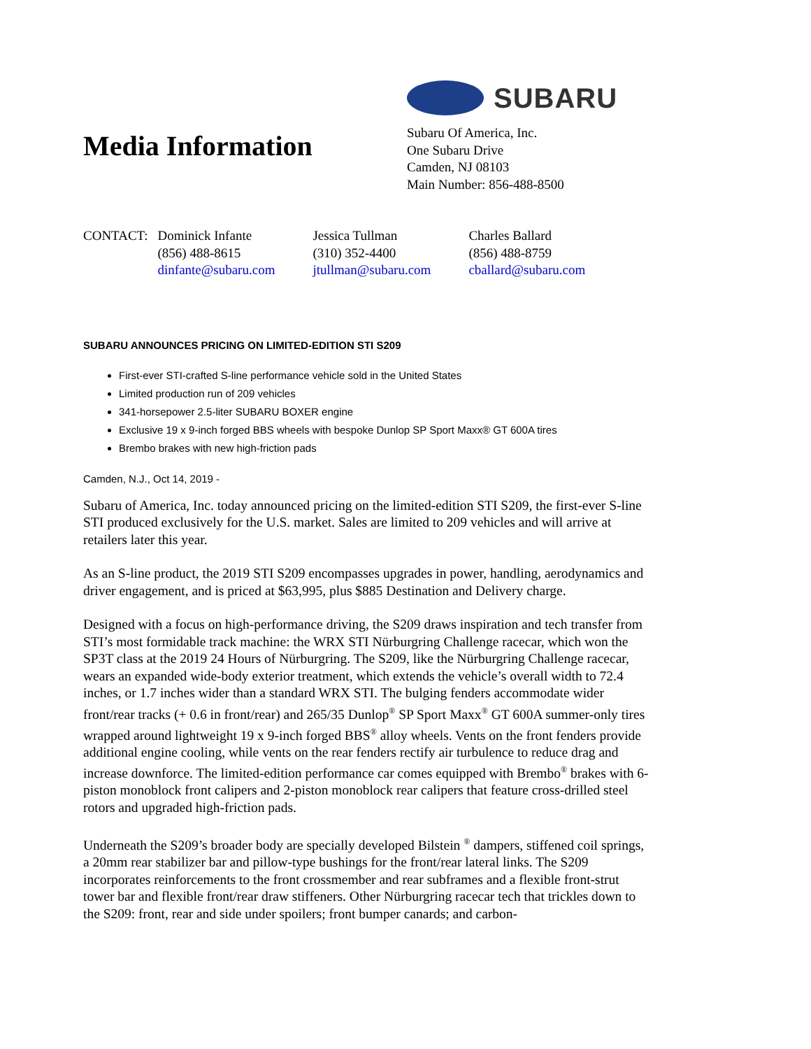Media Information
SUBARU
Subaru Of America, Inc.
One Subaru Drive
Camden, NJ 08103
Main Number: 856-488-8500
CONTACT: Dominick Infante
(856) 488-8615
dinfante@subaru.com
Jessica Tullman
(310) 352-4400
jtullman@subaru.com
Charles Ballard
(856) 488-8759
cballard@subaru.com
SUBARU ANNOUNCES PRICING ON LIMITED-EDITION STI S209
First-ever STI-crafted S-line performance vehicle sold in the United States
Limited production run of 209 vehicles
341-horsepower 2.5-liter SUBARU BOXER engine
Exclusive 19 x 9-inch forged BBS wheels with bespoke Dunlop SP Sport Maxx® GT 600A tires
Brembo brakes with new high-friction pads
Camden, N.J., Oct 14, 2019 -
Subaru of America, Inc. today announced pricing on the limited-edition STI S209, the first-ever S-line STI produced exclusively for the U.S. market. Sales are limited to 209 vehicles and will arrive at retailers later this year.
As an S-line product, the 2019 STI S209 encompasses upgrades in power, handling, aerodynamics and driver engagement, and is priced at $63,995, plus $885 Destination and Delivery charge.
Designed with a focus on high-performance driving, the S209 draws inspiration and tech transfer from STI’s most formidable track machine: the WRX STI Nürburgring Challenge racecar, which won the SP3T class at the 2019 24 Hours of Nürburgring. The S209, like the Nürburgring Challenge racecar, wears an expanded wide-body exterior treatment, which extends the vehicle’s overall width to 72.4 inches, or 1.7 inches wider than a standard WRX STI. The bulging fenders accommodate wider front/rear tracks (+ 0.6 in front/rear) and 265/35 Dunlop<sup>®</sup> SP Sport Maxx<sup>®</sup> GT 600A summer-only tires wrapped around lightweight 19 x 9-inch forged BBS<sup>®</sup> alloy wheels. Vents on the front fenders provide additional engine cooling, while vents on the rear fenders rectify air turbulence to reduce drag and increase downforce. The limited-edition performance car comes equipped with Brembo<sup>®</sup> brakes with 6-piston monoblock front calipers and 2-piston monoblock rear calipers that feature cross-drilled steel rotors and upgraded high-friction pads.
Underneath the S209’s broader body are specially developed Bilstein <sup>®</sup> dampers, stiffened coil springs, a 20mm rear stabilizer bar and pillow-type bushings for the front/rear lateral links. The S209 incorporates reinforcements to the front crossmember and rear subframes and a flexible front-strut tower bar and flexible front/rear draw stiffeners. Other Nürburgring racecar tech that trickles down to the S209: front, rear and side under spoilers; front bumper canards; and carbon-